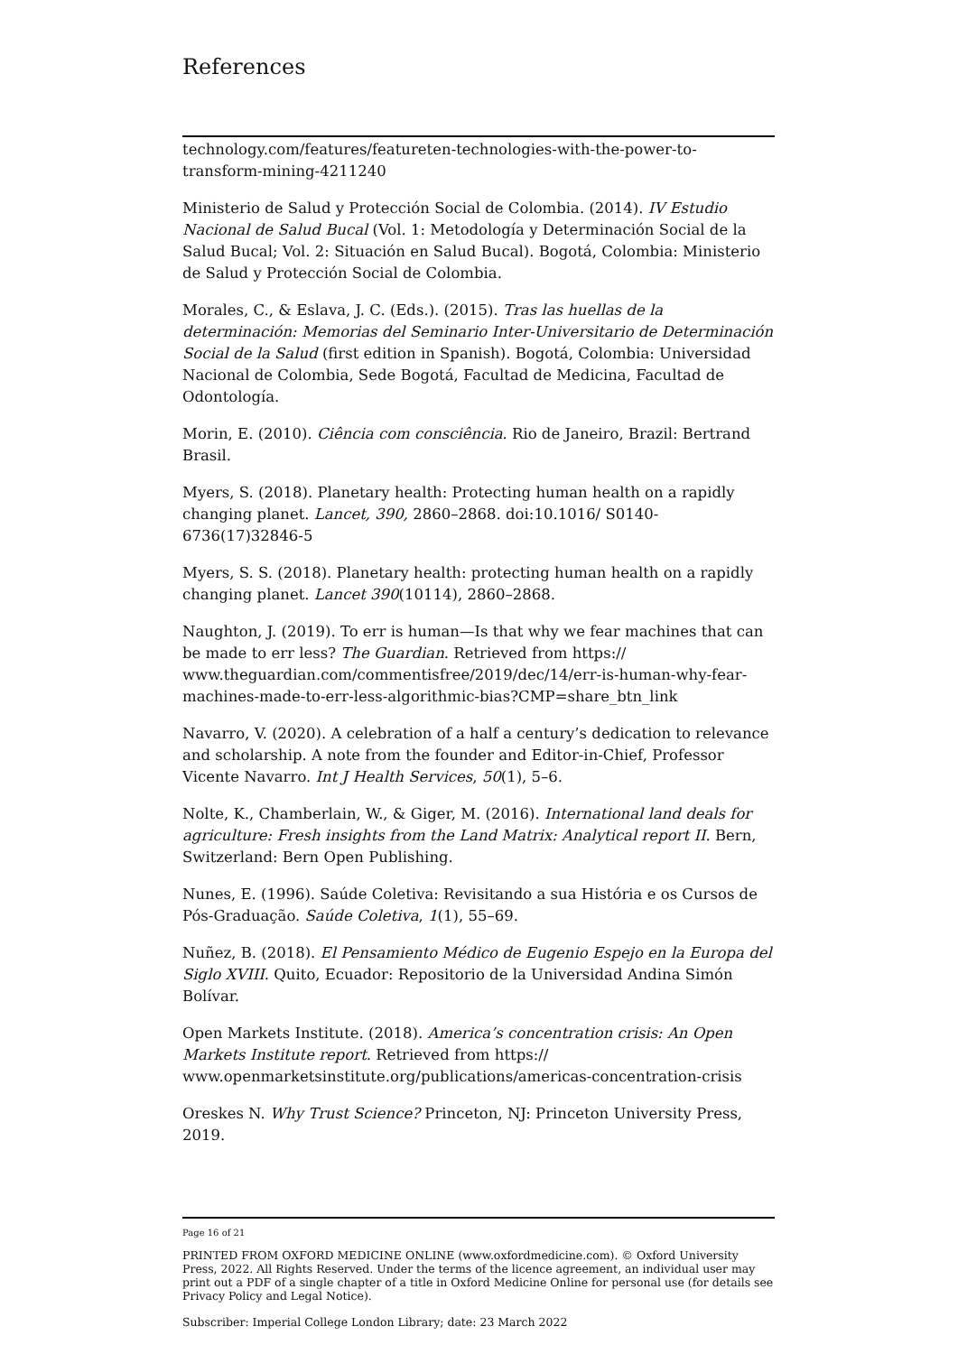References
technology.com/features/featureten-technologies-with-the-power-to-transform-mining-4211240
Ministerio de Salud y Protección Social de Colombia. (2014). IV Estudio Nacional de Salud Bucal (Vol. 1: Metodología y Determinación Social de la Salud Bucal; Vol. 2: Situación en Salud Bucal). Bogotá, Colombia: Ministerio de Salud y Protección Social de Colombia.
Morales, C., & Eslava, J. C. (Eds.). (2015). Tras las huellas de la determinación: Memorias del Seminario Inter-Universitario de Determinación Social de la Salud (first edition in Spanish). Bogotá, Colombia: Universidad Nacional de Colombia, Sede Bogotá, Facultad de Medicina, Facultad de Odontología.
Morin, E. (2010). Ciência com consciência. Rio de Janeiro, Brazil: Bertrand Brasil.
Myers, S. (2018). Planetary health: Protecting human health on a rapidly changing planet. Lancet, 390, 2860–2868. doi:10.1016/ S0140-6736(17)32846-5
Myers, S. S. (2018). Planetary health: protecting human health on a rapidly changing planet. Lancet 390(10114), 2860–2868.
Naughton, J. (2019). To err is human—Is that why we fear machines that can be made to err less? The Guardian. Retrieved from https:// www.theguardian.com/commentisfree/2019/dec/14/err-is-human-why-fear-machines-made-to-err-less-algorithmic-bias?CMP=share_btn_link
Navarro, V. (2020). A celebration of a half a century’s dedication to relevance and scholarship. A note from the founder and Editor-in-Chief, Professor Vicente Navarro. Int J Health Services, 50(1), 5–6.
Nolte, K., Chamberlain, W., & Giger, M. (2016). International land deals for agriculture: Fresh insights from the Land Matrix: Analytical report II. Bern, Switzerland: Bern Open Publishing.
Nunes, E. (1996). Saúde Coletiva: Revisitando a sua História e os Cursos de Pós-Graduação. Saúde Coletiva, 1(1), 55–69.
Nuñez, B. (2018). El Pensamiento Médico de Eugenio Espejo en la Europa del Siglo XVIII. Quito, Ecuador: Repositorio de la Universidad Andina Simón Bolívar.
Open Markets Institute. (2018). America’s concentration crisis: An Open Markets Institute report. Retrieved from https:// www.openmarketsinstitute.org/publications/americas-concentration-crisis
Oreskes N. Why Trust Science? Princeton, NJ: Princeton University Press, 2019.
Page 16 of 21
PRINTED FROM OXFORD MEDICINE ONLINE (www.oxfordmedicine.com). © Oxford University Press, 2022. All Rights Reserved. Under the terms of the licence agreement, an individual user may print out a PDF of a single chapter of a title in Oxford Medicine Online for personal use (for details see Privacy Policy and Legal Notice).
Subscriber: Imperial College London Library; date: 23 March 2022